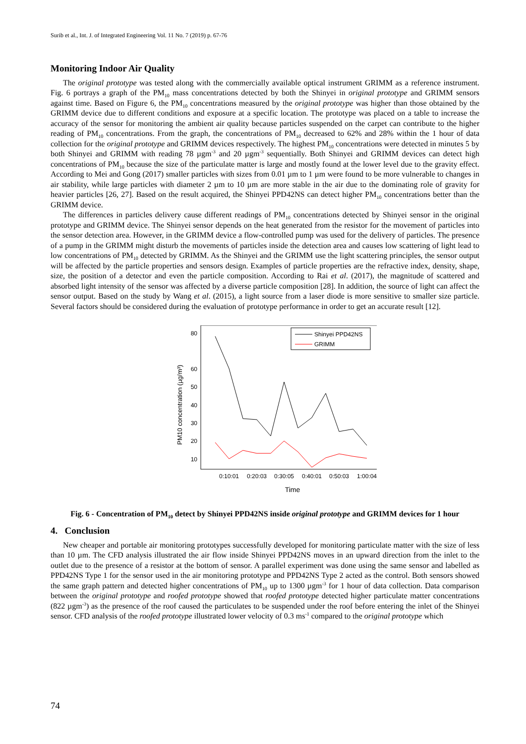Surib et al., Int. J. of Integrated Engineering Vol. 11 No. 7 (2019) p. 67-76
Monitoring Indoor Air Quality
The original prototype was tested along with the commercially available optical instrument GRIMM as a reference instrument. Fig. 6 portrays a graph of the PM<sub>10</sub> mass concentrations detected by both the Shinyei in original prototype and GRIMM sensors against time. Based on Figure 6, the PM<sub>10</sub> concentrations measured by the original prototype was higher than those obtained by the GRIMM device due to different conditions and exposure at a specific location. The prototype was placed on a table to increase the accuracy of the sensor for monitoring the ambient air quality because particles suspended on the carpet can contribute to the higher reading of PM<sub>10</sub> concentrations. From the graph, the concentrations of PM<sub>10</sub> decreased to 62% and 28% within the 1 hour of data collection for the original prototype and GRIMM devices respectively. The highest PM<sub>10</sub> concentrations were detected in minutes 5 by both Shinyei and GRIMM with reading 78 µgm<sup>-3</sup> and 20 µgm<sup>-3</sup> sequentially. Both Shinyei and GRIMM devices can detect high concentrations of PM<sub>10</sub> because the size of the particulate matter is large and mostly found at the lower level due to the gravity effect. According to Mei and Gong (2017) smaller particles with sizes from 0.01 µm to 1 µm were found to be more vulnerable to changes in air stability, while large particles with diameter 2 µm to 10 µm are more stable in the air due to the dominating role of gravity for heavier particles [26, 27]. Based on the result acquired, the Shinyei PPD42NS can detect higher PM<sub>10</sub> concentrations better than the GRIMM device.
The differences in particles delivery cause different readings of PM<sub>10</sub> concentrations detected by Shinyei sensor in the original prototype and GRIMM device. The Shinyei sensor depends on the heat generated from the resistor for the movement of particles into the sensor detection area. However, in the GRIMM device a flow-controlled pump was used for the delivery of particles. The presence of a pump in the GRIMM might disturb the movements of particles inside the detection area and causes low scattering of light lead to low concentrations of PM<sub>10</sub> detected by GRIMM. As the Shinyei and the GRIMM use the light scattering principles, the sensor output will be affected by the particle properties and sensors design. Examples of particle properties are the refractive index, density, shape, size, the position of a detector and even the particle composition. According to Rai et al. (2017), the magnitude of scattered and absorbed light intensity of the sensor was affected by a diverse particle composition [28]. In addition, the source of light can affect the sensor output. Based on the study by Wang et al. (2015), a light source from a laser diode is more sensitive to smaller size particle. Several factors should be considered during the evaluation of prototype performance in order to get an accurate result [12].
80
60
50
40
30
20
10
0:10:01
0:20:03
0:30:05
0:40:01
0:50:03
1:00:04
Time
PM10 concentration (µg/m³)
Shinyei PPD42NS
GRIMM
Fig. 6 - Concentration of PM<sub>10</sub> detect by Shinyei PPD42NS inside original prototype and GRIMM devices for 1 hour
4. Conclusion
New cheaper and portable air monitoring prototypes successfully developed for monitoring particulate matter with the size of less than 10 µm. The CFD analysis illustrated the air flow inside Shinyei PPD42NS moves in an upward direction from the inlet to the outlet due to the presence of a resistor at the bottom of sensor. A parallel experiment was done using the same sensor and labelled as PPD42NS Type 1 for the sensor used in the air monitoring prototype and PPD42NS Type 2 acted as the control. Both sensors showed the same graph pattern and detected higher concentrations of PM<sub>10</sub> up to 1300 µgm<sup>-3</sup> for 1 hour of data collection. Data comparison between the original prototype and roofed prototype showed that roofed prototype detected higher particulate matter concentrations (822 µgm<sup>-3</sup>) as the presence of the roof caused the particulates to be suspended under the roof before entering the inlet of the Shinyei sensor. CFD analysis of the roofed prototype illustrated lower velocity of 0.3 ms<sup>-1</sup> compared to the original prototype which
74